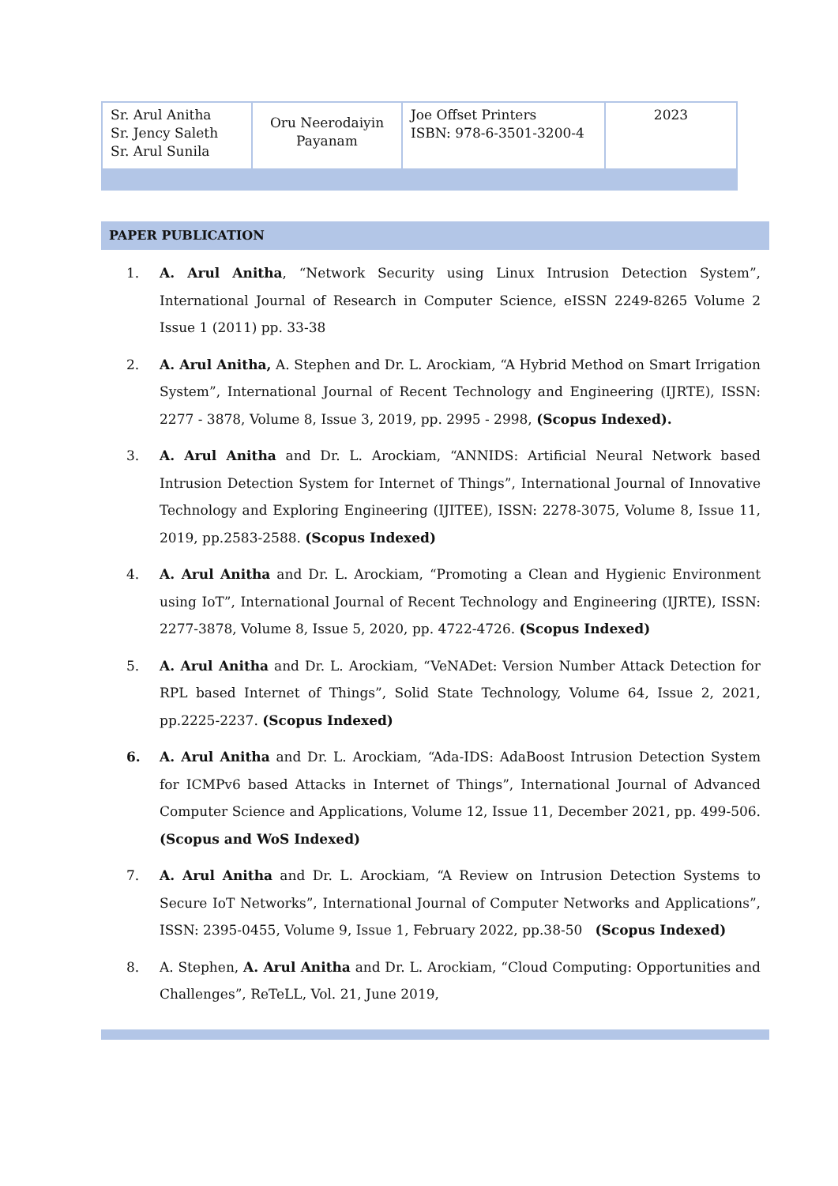| Sr. Arul Anitha Sr. Jency Saleth Sr. Arul Sunila | Oru Neerodaiyin Payanam | Joe Offset Printers ISBN: 978-6-3501-3200-4 | 2023 |
PAPER PUBLICATION
1. A. Arul Anitha, “Network Security using Linux Intrusion Detection System”, International Journal of Research in Computer Science, eISSN 2249-8265 Volume 2 Issue 1 (2011) pp. 33-38
2. A. Arul Anitha, A. Stephen and Dr. L. Arockiam, “A Hybrid Method on Smart Irrigation System”, International Journal of Recent Technology and Engineering (IJRTE), ISSN: 2277 - 3878, Volume 8, Issue 3, 2019, pp. 2995 - 2998, (Scopus Indexed).
3. A. Arul Anitha and Dr. L. Arockiam, “ANNIDS: Artificial Neural Network based Intrusion Detection System for Internet of Things”, International Journal of Innovative Technology and Exploring Engineering (IJITEE), ISSN: 2278-3075, Volume 8, Issue 11, 2019, pp.2583-2588. (Scopus Indexed)
4. A. Arul Anitha and Dr. L. Arockiam, “Promoting a Clean and Hygienic Environment using IoT”, International Journal of Recent Technology and Engineering (IJRTE), ISSN: 2277-3878, Volume 8, Issue 5, 2020, pp. 4722-4726. (Scopus Indexed)
5. A. Arul Anitha and Dr. L. Arockiam, “VeNADet: Version Number Attack Detection for RPL based Internet of Things”, Solid State Technology, Volume 64, Issue 2, 2021, pp.2225-2237. (Scopus Indexed)
6. A. Arul Anitha and Dr. L. Arockiam, “Ada-IDS: AdaBoost Intrusion Detection System for ICMPv6 based Attacks in Internet of Things”, International Journal of Advanced Computer Science and Applications, Volume 12, Issue 11, December 2021, pp. 499-506. (Scopus and WoS Indexed)
7. A. Arul Anitha and Dr. L. Arockiam, “A Review on Intrusion Detection Systems to Secure IoT Networks”, International Journal of Computer Networks and Applications”, ISSN: 2395-0455, Volume 9, Issue 1, February 2022, pp.38-50 (Scopus Indexed)
8. A. Stephen, A. Arul Anitha and Dr. L. Arockiam, “Cloud Computing: Opportunities and Challenges”, ReTeLL, Vol. 21, June 2019,